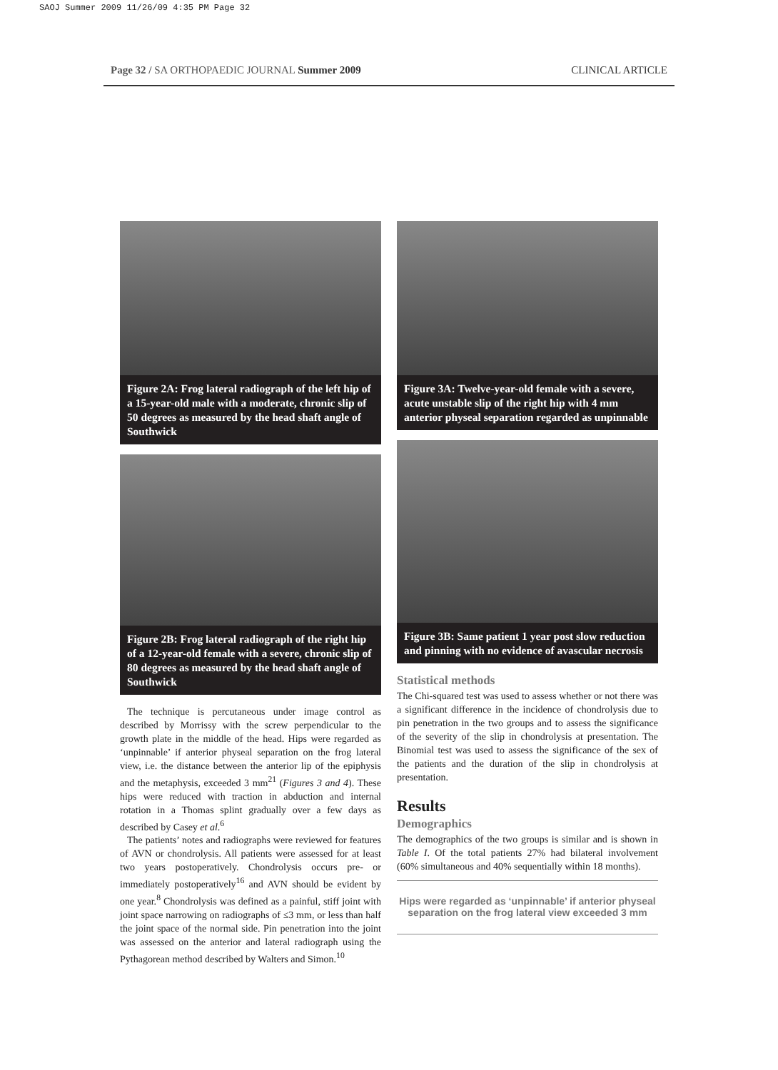SAOJ Summer 2009 11/26/09 4:35 PM Page 32
Page 32 / SA ORTHOPAEDIC JOURNAL Summer 2009 CLINICAL ARTICLE
Figure 2A: Frog lateral radiograph of the left hip of a 15-year-old male with a moderate, chronic slip of 50 degrees as measured by the head shaft angle of Southwick
Figure 2B: Frog lateral radiograph of the right hip of a 12-year-old female with a severe, chronic slip of 80 degrees as measured by the head shaft angle of Southwick
The technique is percutaneous under image control as described by Morrissy with the screw perpendicular to the growth plate in the middle of the head. Hips were regarded as ‘unpinnable’ if anterior physeal separation on the frog lateral view, i.e. the distance between the anterior lip of the epiphysis and the metaphysis, exceeded 3 mm<sup>21</sup> (Figures 3 and 4). These hips were reduced with traction in abduction and internal rotation in a Thomas splint gradually over a few days as described by Casey et al.<sup>6</sup>
The patients’ notes and radiographs were reviewed for features of AVN or chondrolysis. All patients were assessed for at least two years postoperatively. Chondrolysis occurs pre- or immediately postoperatively<sup>16</sup> and AVN should be evident by one year.<sup>8</sup> Chondrolysis was defined as a painful, stiff joint with joint space narrowing on radiographs of ≤3 mm, or less than half the joint space of the normal side. Pin penetration into the joint was assessed on the anterior and lateral radiograph using the Pythagorean method described by Walters and Simon.<sup>10</sup>
Figure 3A: Twelve-year-old female with a severe, acute unstable slip of the right hip with 4 mm anterior physeal separation regarded as unpinnable
Figure 3B: Same patient 1 year post slow reduction and pinning with no evidence of avascular necrosis
Statistical methods
The Chi-squared test was used to assess whether or not there was a significant difference in the incidence of chondrolysis due to pin penetration in the two groups and to assess the significance of the severity of the slip in chondrolysis at presentation. The Binomial test was used to assess the significance of the sex of the patients and the duration of the slip in chondrolysis at presentation.
Results
Demographics
The demographics of the two groups is similar and is shown in Table I. Of the total patients 27% had bilateral involvement (60% simultaneous and 40% sequentially within 18 months).
Hips were regarded as ‘unpinnable’ if anterior physeal separation on the frog lateral view exceeded 3 mm